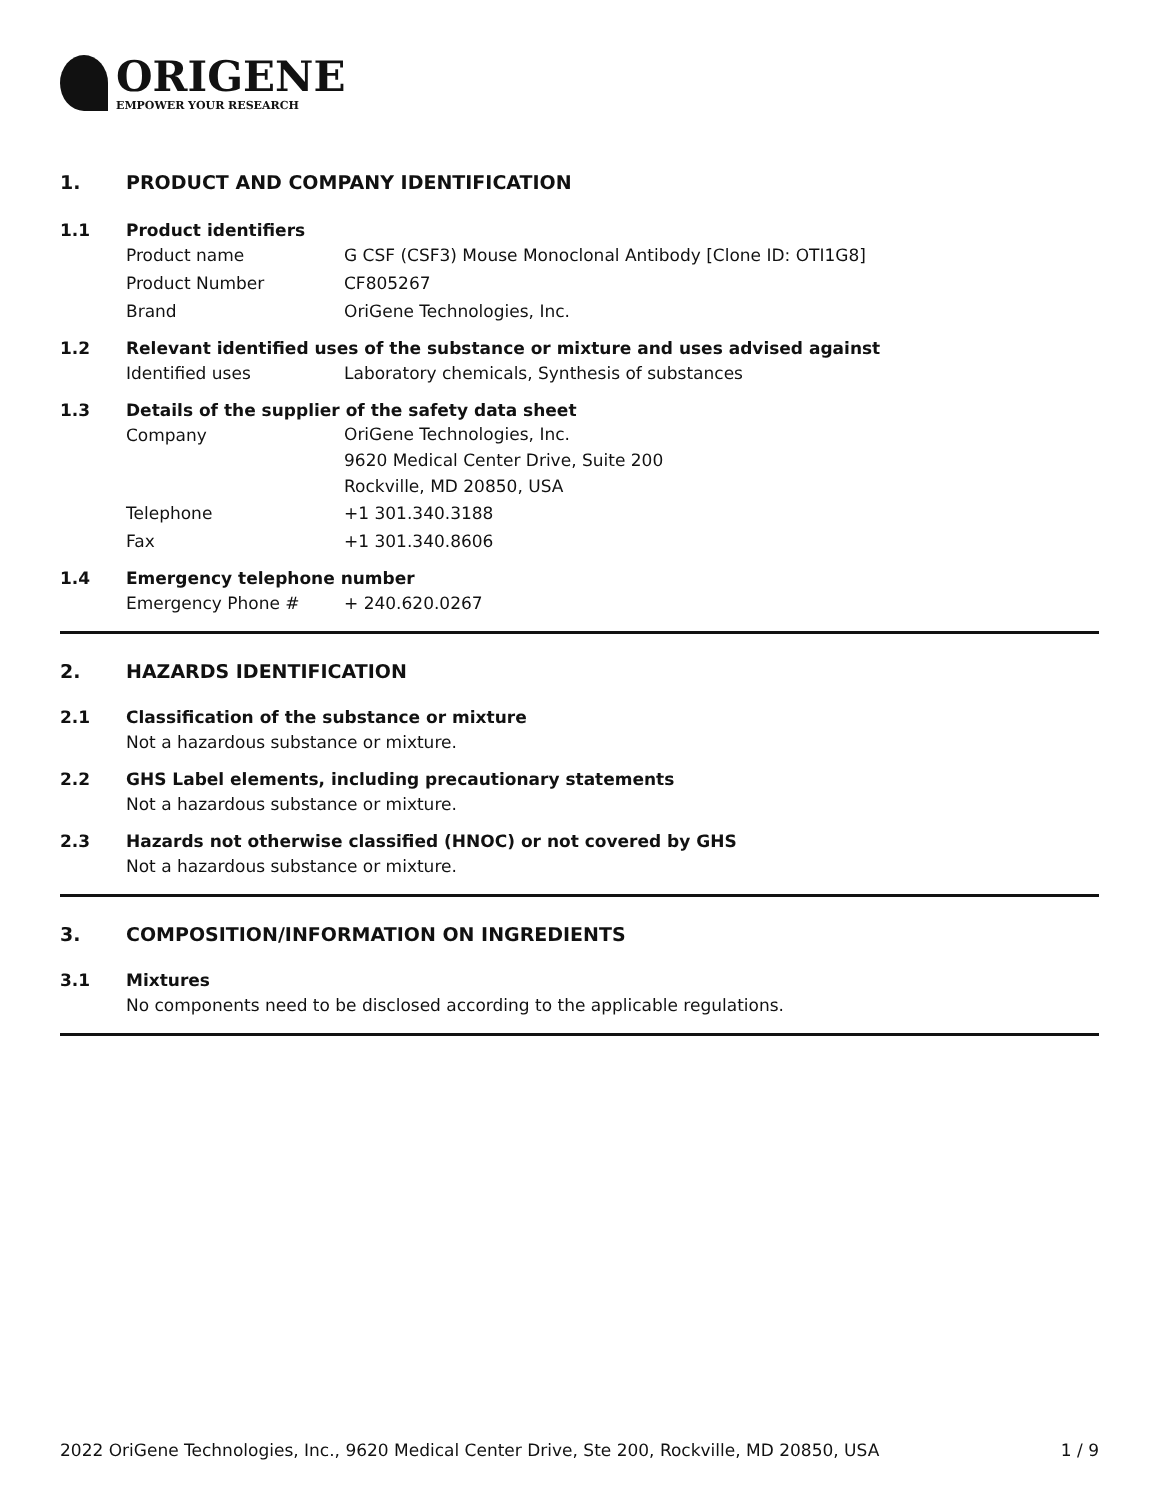ORIGENE
EMPOWER YOUR RESEARCH
1. PRODUCT AND COMPANY IDENTIFICATION
1.1 Product identifiers
Product name G CSF (CSF3) Mouse Monoclonal Antibody [Clone ID: OTI1G8]
Product Number CF805267
Brand OriGene Technologies, Inc.
1.2 Relevant identified uses of the substance or mixture and uses advised against
Identified uses Laboratory chemicals, Synthesis of substances
1.3 Details of the supplier of the safety data sheet
Company
OriGene Technologies, Inc.
9620 Medical Center Drive, Suite 200
Rockville, MD 20850, USA
Telephone +1 301.340.3188
Fax +1 301.340.8606
1.4 Emergency telephone number
Emergency Phone # + 240.620.0267
2. HAZARDS IDENTIFICATION
2.1 Classification of the substance or mixture
Not a hazardous substance or mixture.
2.2 GHS Label elements, including precautionary statements
Not a hazardous substance or mixture.
2.3 Hazards not otherwise classified (HNOC) or not covered by GHS
Not a hazardous substance or mixture.
3. COMPOSITION/INFORMATION ON INGREDIENTS
3.1 Mixtures
No components need to be disclosed according to the applicable regulations.
2022 OriGene Technologies, Inc., 9620 Medical Center Drive, Ste 200, Rockville, MD 20850, USA 1 / 9